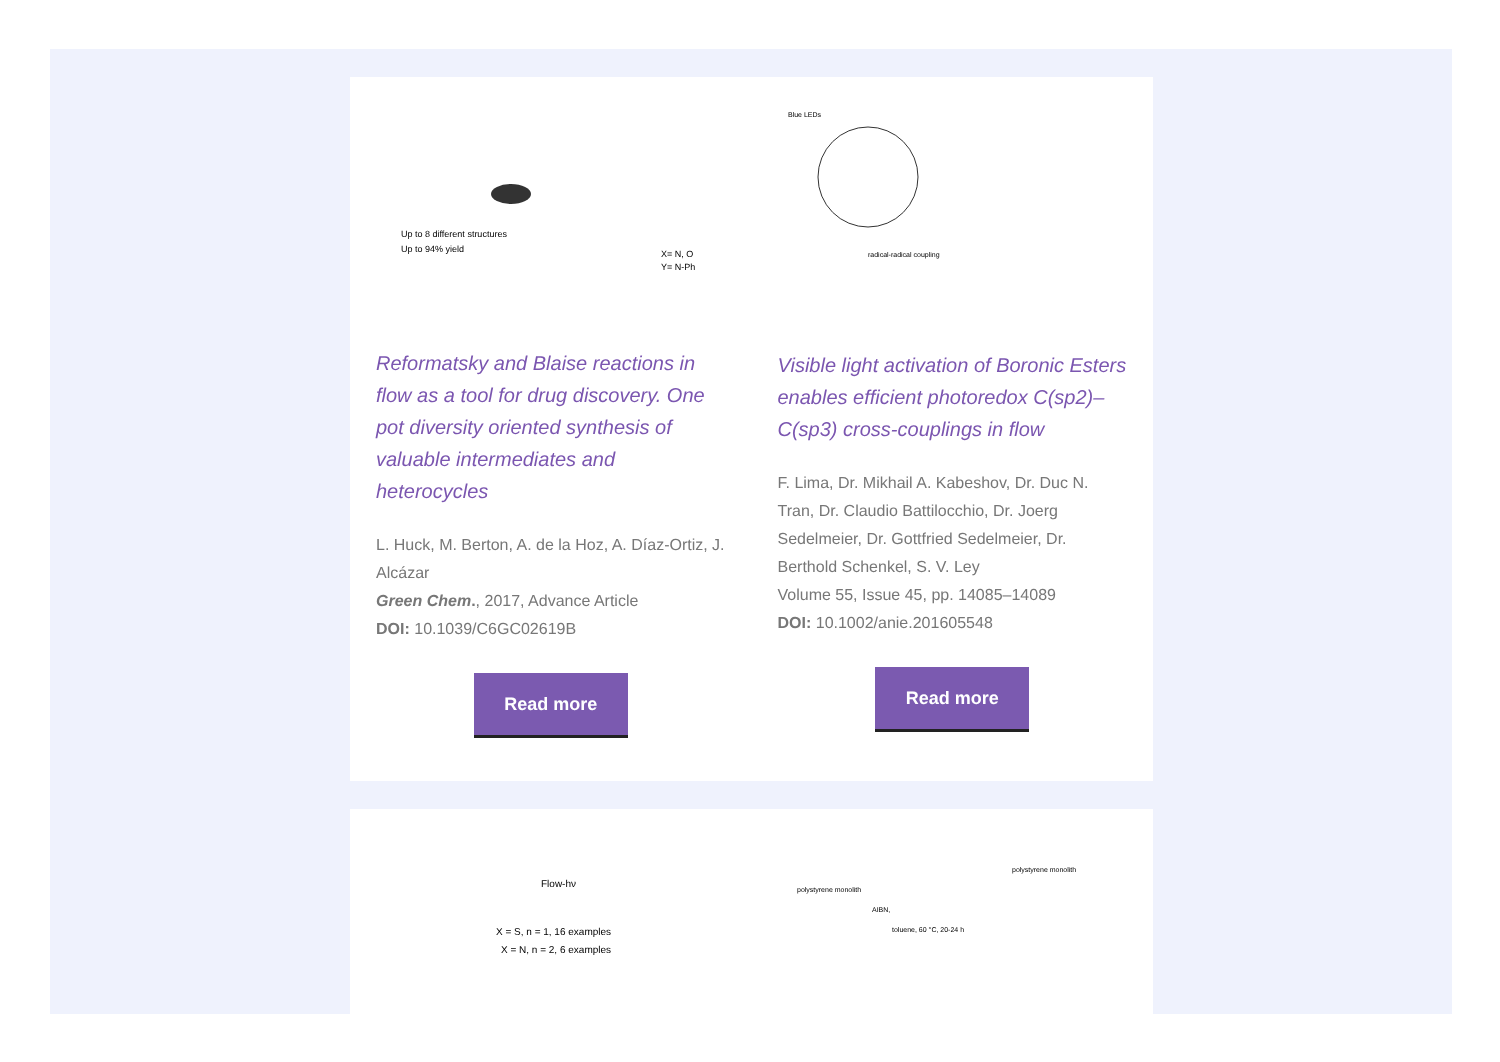Up to 8 different structures
Up to 94% yield
X= N, O
Y= N-Ph
Reformatsky and Blaise reactions in flow as a tool for drug discovery. One pot diversity oriented synthesis of valuable intermediates and heterocycles
L. Huck, M. Berton, A. de la Hoz, A. Díaz-Ortiz, J. Alcázar
Green Chem., 2017, Advance Article
DOI: 10.1039/C6GC02619B
Read more
Blue LEDs
radical-radical coupling
Visible light activation of Boronic Esters enables efficient photoredox C(sp2)–C(sp3) cross-couplings in flow
F. Lima, Dr. Mikhail A. Kabeshov, Dr. Duc N. Tran, Dr. Claudio Battilocchio, Dr. Joerg Sedelmeier, Dr. Gottfried Sedelmeier, Dr. Berthold Schenkel, S. V. Ley
Volume 55, Issue 45, pp. 14085–14089
DOI: 10.1002/anie.201605548
Read more
Flow-hν
X = S, n = 1, 16 examples
X = N, n = 2, 6 examples
polystyrene monolith
AIBN,
toluene, 60 °C, 20-24 h
polystyrene monolith